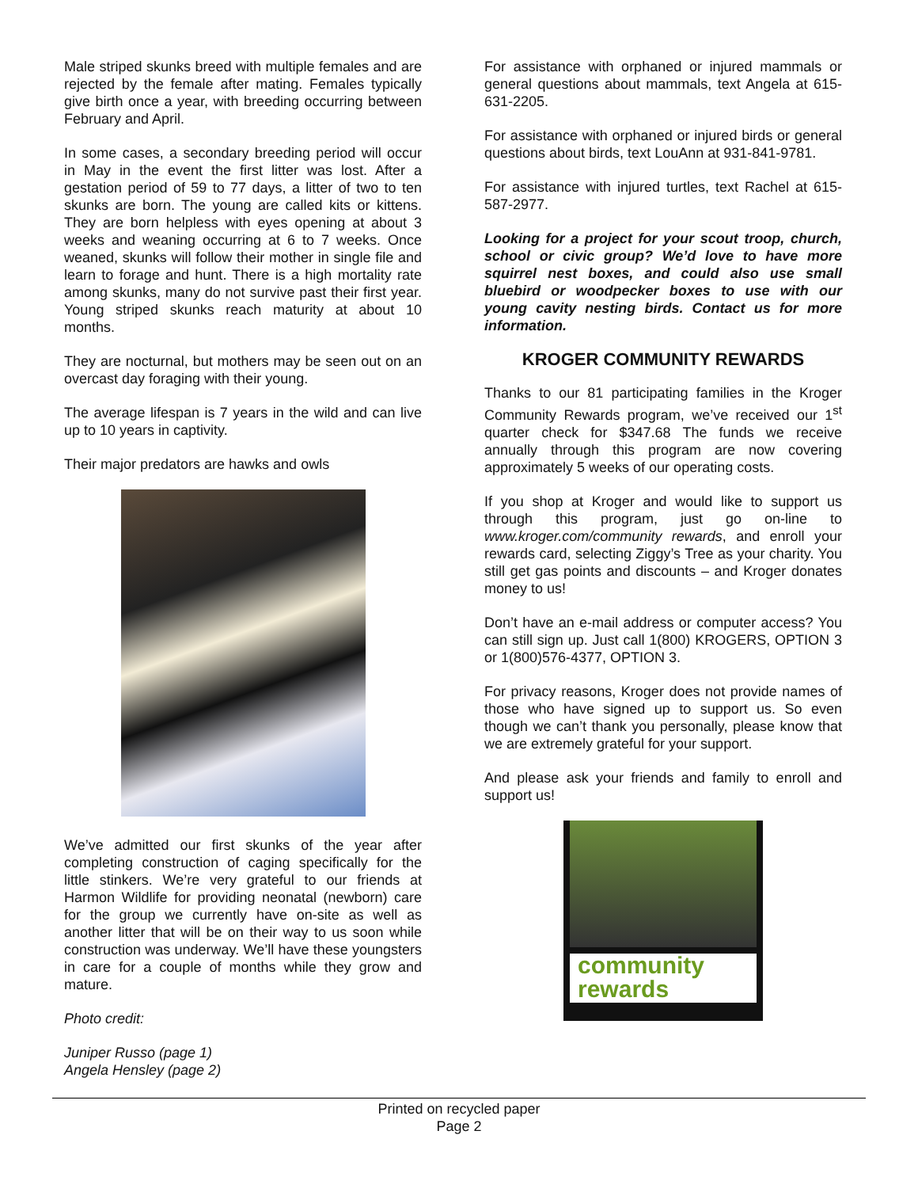Male striped skunks breed with multiple females and are rejected by the female after mating. Females typically give birth once a year, with breeding occurring between February and April.
In some cases, a secondary breeding period will occur in May in the event the first litter was lost. After a gestation period of 59 to 77 days, a litter of two to ten skunks are born. The young are called kits or kittens. They are born helpless with eyes opening at about 3 weeks and weaning occurring at 6 to 7 weeks. Once weaned, skunks will follow their mother in single file and learn to forage and hunt. There is a high mortality rate among skunks, many do not survive past their first year. Young striped skunks reach maturity at about 10 months.
They are nocturnal, but mothers may be seen out on an overcast day foraging with their young.
The average lifespan is 7 years in the wild and can live up to 10 years in captivity.
Their major predators are hawks and owls
We’ve admitted our first skunks of the year after completing construction of caging specifically for the little stinkers. We’re very grateful to our friends at Harmon Wildlife for providing neonatal (newborn) care for the group we currently have on-site as well as another litter that will be on their way to us soon while construction was underway. We’ll have these youngsters in care for a couple of months while they grow and mature.
Photo credit:
Juniper Russo (page 1)
Angela Hensley (page 2)
For assistance with orphaned or injured mammals or general questions about mammals, text Angela at 615-631-2205.
For assistance with orphaned or injured birds or general questions about birds, text LouAnn at 931-841-9781.
For assistance with injured turtles, text Rachel at 615-587-2977.
Looking for a project for your scout troop, church, school or civic group? We’d love to have more squirrel nest boxes, and could also use small bluebird or woodpecker boxes to use with our young cavity nesting birds. Contact us for more information.
KROGER COMMUNITY REWARDS
Thanks to our 81 participating families in the Kroger Community Rewards program, we’ve received our 1<sup>st</sup> quarter check for $347.68 The funds we receive annually through this program are now covering approximately 5 weeks of our operating costs.
If you shop at Kroger and would like to support us through this program, just go on-line to www.kroger.com/community rewards, and enroll your rewards card, selecting Ziggy’s Tree as your charity. You still get gas points and discounts – and Kroger donates money to us!
Don’t have an e-mail address or computer access? You can still sign up. Just call 1(800) KROGERS, OPTION 3 or 1(800)576-4377, OPTION 3.
For privacy reasons, Kroger does not provide names of those who have signed up to support us. So even though we can’t thank you personally, please know that we are extremely grateful for your support.
And please ask your friends and family to enroll and support us!
community
rewards
Printed on recycled paper
Page 2